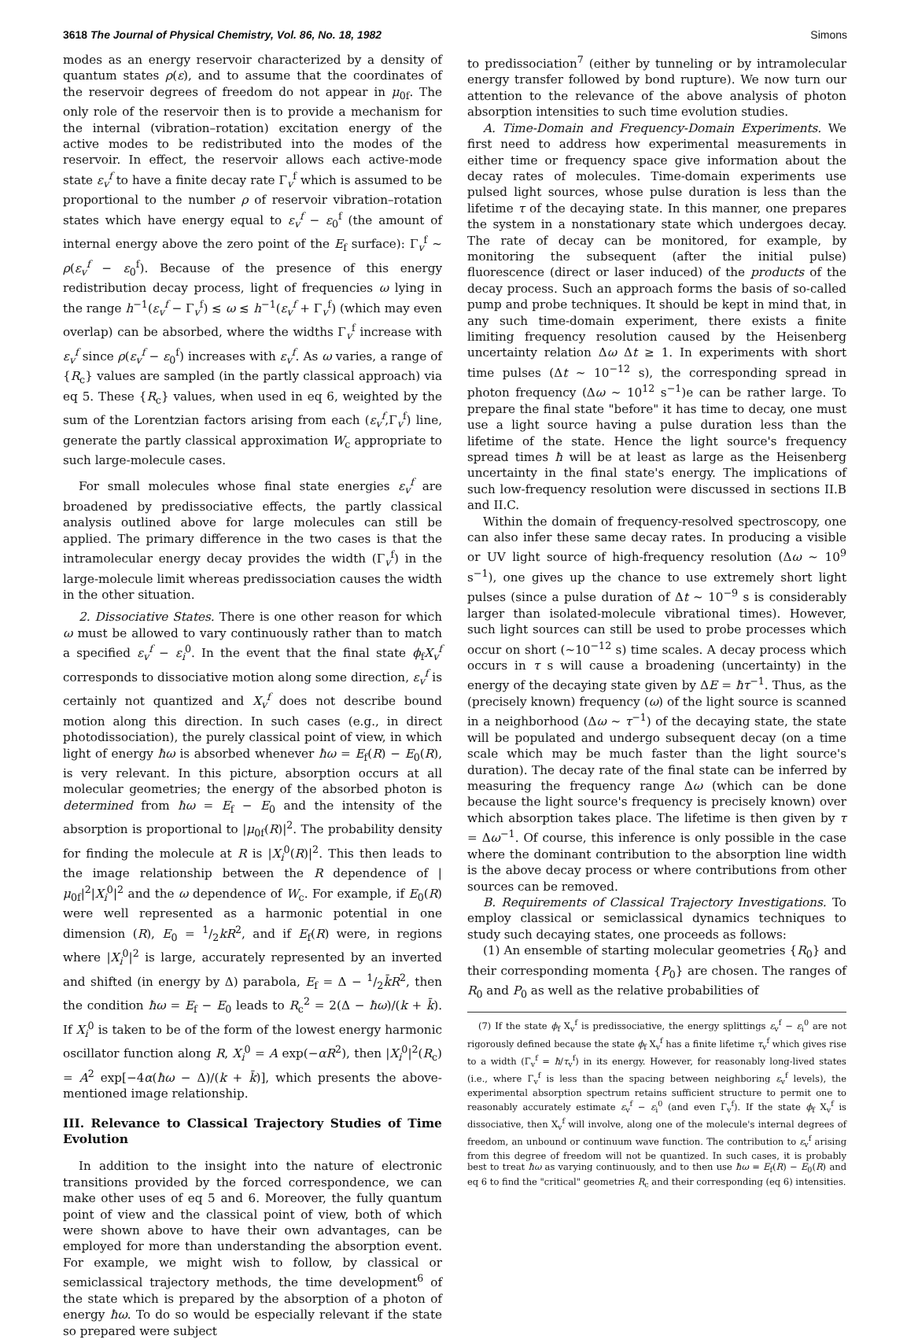3618 The Journal of Physical Chemistry, Vol. 86, No. 18, 1982 Simons
modes as an energy reservoir characterized by a density of quantum states ρ(ε), and to assume that the coordinates of the reservoir degrees of freedom do not appear in μ<sub>0f</sub>. The only role of the reservoir then is to provide a mechanism for the internal (vibration–rotation) excitation energy of the active modes to be redistributed into the modes of the reservoir. In effect, the reservoir allows each active-mode state ε<sub>v</sub><sup>f</sup> to have a finite decay rate Γ<sub>v</sub><sup>f</sup> which is assumed to be proportional to the number ρ of reservoir vibration–rotation states which have energy equal to ε<sub>v</sub><sup>f</sup> − ε<sub>0</sub><sup>f</sup> (the amount of internal energy above the zero point of the E<sub>f</sub> surface): Γ<sub>v</sub><sup>f</sup> ∼ ρ(ε<sub>v</sub><sup>f</sup> − ε<sub>0</sub><sup>f</sup>). Because of the presence of this energy redistribution decay process, light of frequencies ω lying in the range h<sup>−1</sup>(ε<sub>v</sub><sup>f</sup> − Γ<sub>v</sub><sup>f</sup>) ≲ ω ≲ h<sup>−1</sup>(ε<sub>v</sub><sup>f</sup> + Γ<sub>v</sub><sup>f</sup>) (which may even overlap) can be absorbed, where the widths Γ<sub>v</sub><sup>f</sup> increase with ε<sub>v</sub><sup>f</sup> since ρ(ε<sub>v</sub><sup>f</sup> − ε<sub>0</sub><sup>f</sup>) increases with ε<sub>v</sub><sup>f</sup>. As ω varies, a range of {R<sub>c</sub>} values are sampled (in the partly classical approach) via eq 5. These {R<sub>c</sub>} values, when used in eq 6, weighted by the sum of the Lorentzian factors arising from each (ε<sub>v</sub><sup>f</sup>,Γ<sub>v</sub><sup>f</sup>) line, generate the partly classical approximation W<sub>c</sub> appropriate to such large-molecule cases.
For small molecules whose final state energies ε<sub>v</sub><sup>f</sup> are broadened by predissociative effects, the partly classical analysis outlined above for large molecules can still be applied. The primary difference in the two cases is that the intramolecular energy decay provides the width (Γ<sub>v</sub><sup>f</sup>) in the large-molecule limit whereas predissociation causes the width in the other situation.
2. Dissociative States. There is one other reason for which ω must be allowed to vary continuously rather than to match a specified ε<sub>v</sub><sup>f</sup> − ε<sub>i</sub><sup>0</sup>. In the event that the final state ϕ<sub>f</sub>X<sub>v</sub><sup>f</sup> corresponds to dissociative motion along some direction, ε<sub>v</sub><sup>f</sup> is certainly not quantized and X<sub>v</sub><sup>f</sup> does not describe bound motion along this direction. In such cases (e.g., in direct photodissociation), the purely classical point of view, in which light of energy ħω is absorbed whenever ħω = E<sub>f</sub>(R) − E<sub>0</sub>(R), is very relevant. In this picture, absorption occurs at all molecular geometries; the energy of the absorbed photon is determined from ħω = E<sub>f</sub> − E<sub>0</sub> and the intensity of the absorption is proportional to |μ<sub>0f</sub>(R)|<sup>2</sup>. The probability density for finding the molecule at R is |X<sub>i</sub><sup>0</sup>(R)|<sup>2</sup>. This then leads to the image relationship between the R dependence of |μ<sub>0f</sub>|<sup>2</sup>|X<sub>i</sub><sup>0</sup>|<sup>2</sup> and the ω dependence of W<sub>c</sub>. For example, if E<sub>0</sub>(R) were well represented as a harmonic potential in one dimension (R), E<sub>0</sub> = 1/2kR<sup>2</sup>, and if E<sub>f</sub>(R) were, in regions where |X<sub>i</sub><sup>0</sup>|<sup>2</sup> is large, accurately represented by an inverted and shifted (in energy by Δ) parabola, E<sub>f</sub> = Δ − 1/2k̄R<sup>2</sup>, then the condition ħω = E<sub>f</sub> − E<sub>0</sub> leads to R<sub>c</sub><sup>2</sup> = 2(Δ − ħω)/(k + k̄). If X<sub>i</sub><sup>0</sup> is taken to be of the form of the lowest energy harmonic oscillator function along R, X<sub>i</sub><sup>0</sup> = A exp(−αR<sup>2</sup>), then |X<sub>i</sub><sup>0</sup>|<sup>2</sup>(R<sub>c</sub>) = A<sup>2</sup> exp[−4α(ħω − Δ)/(k + k̄)], which presents the above-mentioned image relationship.
III. Relevance to Classical Trajectory Studies of Time Evolution
In addition to the insight into the nature of electronic transitions provided by the forced correspondence, we can make other uses of eq 5 and 6. Moreover, the fully quantum point of view and the classical point of view, both of which were shown above to have their own advantages, can be employed for more than understanding the absorption event. For example, we might wish to follow, by classical or semiclassical trajectory methods, the time development<sup>6</sup> of the state which is prepared by the absorption of a photon of energy ħω. To do so would be especially relevant if the state so prepared were subject
to predissociation<sup>7</sup> (either by tunneling or by intramolecular energy transfer followed by bond rupture). We now turn our attention to the relevance of the above analysis of photon absorption intensities to such time evolution studies.
A. Time-Domain and Frequency-Domain Experiments. We first need to address how experimental measurements in either time or frequency space give information about the decay rates of molecules. Time-domain experiments use pulsed light sources, whose pulse duration is less than the lifetime τ of the decaying state. In this manner, one prepares the system in a nonstationary state which undergoes decay. The rate of decay can be monitored, for example, by monitoring the subsequent (after the initial pulse) fluorescence (direct or laser induced) of the products of the decay process. Such an approach forms the basis of so-called pump and probe techniques. It should be kept in mind that, in any such time-domain experiment, there exists a finite limiting frequency resolution caused by the Heisenberg uncertainty relation Δω Δt ≥ 1. In experiments with short time pulses (Δt ∼ 10<sup>−12</sup> s), the corresponding spread in photon frequency (Δω ∼ 10<sup>12</sup> s<sup>−1</sup>)e can be rather large. To prepare the final state "before" it has time to decay, one must use a light source having a pulse duration less than the lifetime of the state. Hence the light source's frequency spread times ħ will be at least as large as the Heisenberg uncertainty in the final state's energy. The implications of such low-frequency resolution were discussed in sections II.B and II.C.
Within the domain of frequency-resolved spectroscopy, one can also infer these same decay rates. In producing a visible or UV light source of high-frequency resolution (Δω ∼ 10<sup>9</sup> s<sup>−1</sup>), one gives up the chance to use extremely short light pulses (since a pulse duration of Δt ∼ 10<sup>−9</sup> s is considerably larger than isolated-molecule vibrational times). However, such light sources can still be used to probe processes which occur on short (∼10<sup>−12</sup> s) time scales. A decay process which occurs in τ s will cause a broadening (uncertainty) in the energy of the decaying state given by ΔE = ħτ<sup>−1</sup>. Thus, as the (precisely known) frequency (ω) of the light source is scanned in a neighborhood (Δω ∼ τ<sup>−1</sup>) of the decaying state, the state will be populated and undergo subsequent decay (on a time scale which may be much faster than the light source's duration). The decay rate of the final state can be inferred by measuring the frequency range Δω (which can be done because the light source's frequency is precisely known) over which absorption takes place. The lifetime is then given by τ = Δω<sup>−1</sup>. Of course, this inference is only possible in the case where the dominant contribution to the absorption line width is the above decay process or where contributions from other sources can be removed.
B. Requirements of Classical Trajectory Investigations. To employ classical or semiclassical dynamics techniques to study such decaying states, one proceeds as follows:
(1) An ensemble of starting molecular geometries {R<sub>0</sub>} and their corresponding momenta {P<sub>0</sub>} are chosen. The ranges of R<sub>0</sub> and P<sub>0</sub> as well as the relative probabilities of
(7) If the state ϕ<sub>f</sub> X<sub>v</sub><sup>f</sup> is predissociative, the energy splittings ε<sub>v</sub><sup>f</sup> − ε<sub>i</sub><sup>0</sup> are not rigorously defined because the state ϕ<sub>f</sub> X<sub>v</sub><sup>f</sup> has a finite lifetime τ<sub>v</sub><sup>f</sup> which gives rise to a width (Γ<sub>v</sub><sup>f</sup> = ħ/τ<sub>v</sub><sup>f</sup>) in its energy. However, for reasonably long-lived states (i.e., where Γ<sub>v</sub><sup>f</sup> is less than the spacing between neighboring ε<sub>v</sub><sup>f</sup> levels), the experimental absorption spectrum retains sufficient structure to permit one to reasonably accurately estimate ε<sub>v</sub><sup>f</sup> − ε<sub>i</sub><sup>0</sup> (and even Γ<sub>v</sub><sup>f</sup>). If the state ϕ<sub>f</sub> X<sub>v</sub><sup>f</sup> is dissociative, then X<sub>v</sub><sup>f</sup> will involve, along one of the molecule's internal degrees of freedom, an unbound or continuum wave function. The contribution to ε<sub>v</sub><sup>f</sup> arising from this degree of freedom will not be quantized. In such cases, it is probably best to treat ħω as varying continuously, and to then use ħω = E<sub>f</sub>(R) − E<sub>0</sub>(R) and eq 6 to find the "critical" geometries R<sub>c</sub> and their corresponding (eq 6) intensities.